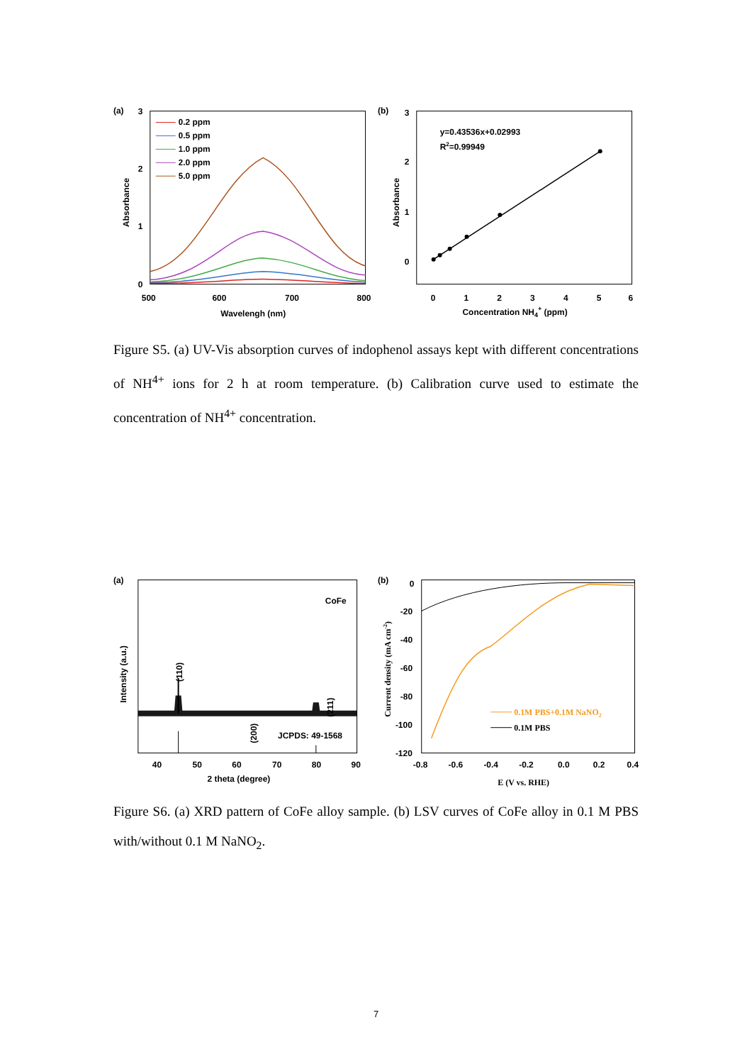(a)
3
2
1
0
500
600
700
800
Wavelengh (nm)
Absorbance
0.2 ppm
0.5 ppm
1.0 ppm
2.0 ppm
5.0 ppm
(b)
3
2
1
0
0
1
2
3
4
5
6
Concentration NH4+ (ppm)
Absorbance
y=0.43536x+0.02993
R2=0.99949
Figure S5. (a) UV-Vis absorption curves of indophenol assays kept with different concentrations of NH<sup>4+</sup> ions for 2 h at room temperature. (b) Calibration curve used to estimate the concentration of NH<sup>4+</sup> concentration.
(a)
CoFe
JCPDS: 49-1568
40
50
60
70
80
90
2 theta (degree)
Intensity (a.u.)
(110)
(200)
(211)
(b)
0
-20
-40
-60
-80
-100
-120
-0.8
-0.6
-0.4
-0.2
0.0
0.2
0.4
E (V vs. RHE)
Current density (mA cm-2)
0.1M PBS+0.1M NaNO2
0.1M PBS
Figure S6. (a) XRD pattern of CoFe alloy sample. (b) LSV curves of CoFe alloy in 0.1 M PBS with/without 0.1 M NaNO<sub>2</sub>.
7